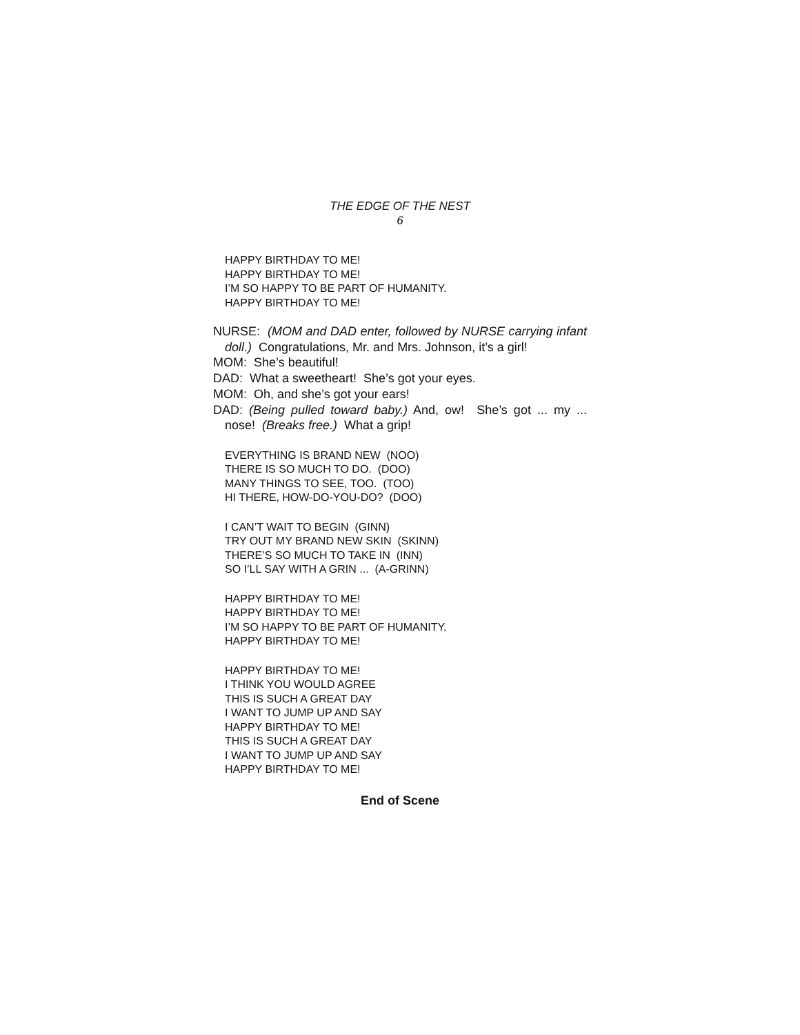THE EDGE OF THE NEST
6
HAPPY BIRTHDAY TO ME!
HAPPY BIRTHDAY TO ME!
I’M SO HAPPY TO BE PART OF HUMANITY.
HAPPY BIRTHDAY TO ME!
NURSE: (MOM and DAD enter, followed by NURSE carrying infant doll.) Congratulations, Mr. and Mrs. Johnson, it’s a girl!
MOM: She’s beautiful!
DAD: What a sweetheart! She’s got your eyes.
MOM: Oh, and she’s got your ears!
DAD: (Being pulled toward baby.) And, ow! She’s got ... my ... nose! (Breaks free.) What a grip!
EVERYTHING IS BRAND NEW (NOO)
THERE IS SO MUCH TO DO. (DOO)
MANY THINGS TO SEE, TOO. (TOO)
HI THERE, HOW-DO-YOU-DO? (DOO)
I CAN’T WAIT TO BEGIN (GINN)
TRY OUT MY BRAND NEW SKIN (SKINN)
THERE’S SO MUCH TO TAKE IN (INN)
SO I’LL SAY WITH A GRIN ... (A-GRINN)
HAPPY BIRTHDAY TO ME!
HAPPY BIRTHDAY TO ME!
I’M SO HAPPY TO BE PART OF HUMANITY.
HAPPY BIRTHDAY TO ME!
HAPPY BIRTHDAY TO ME!
I THINK YOU WOULD AGREE
THIS IS SUCH A GREAT DAY
I WANT TO JUMP UP AND SAY
HAPPY BIRTHDAY TO ME!
THIS IS SUCH A GREAT DAY
I WANT TO JUMP UP AND SAY
HAPPY BIRTHDAY TO ME!
End of Scene